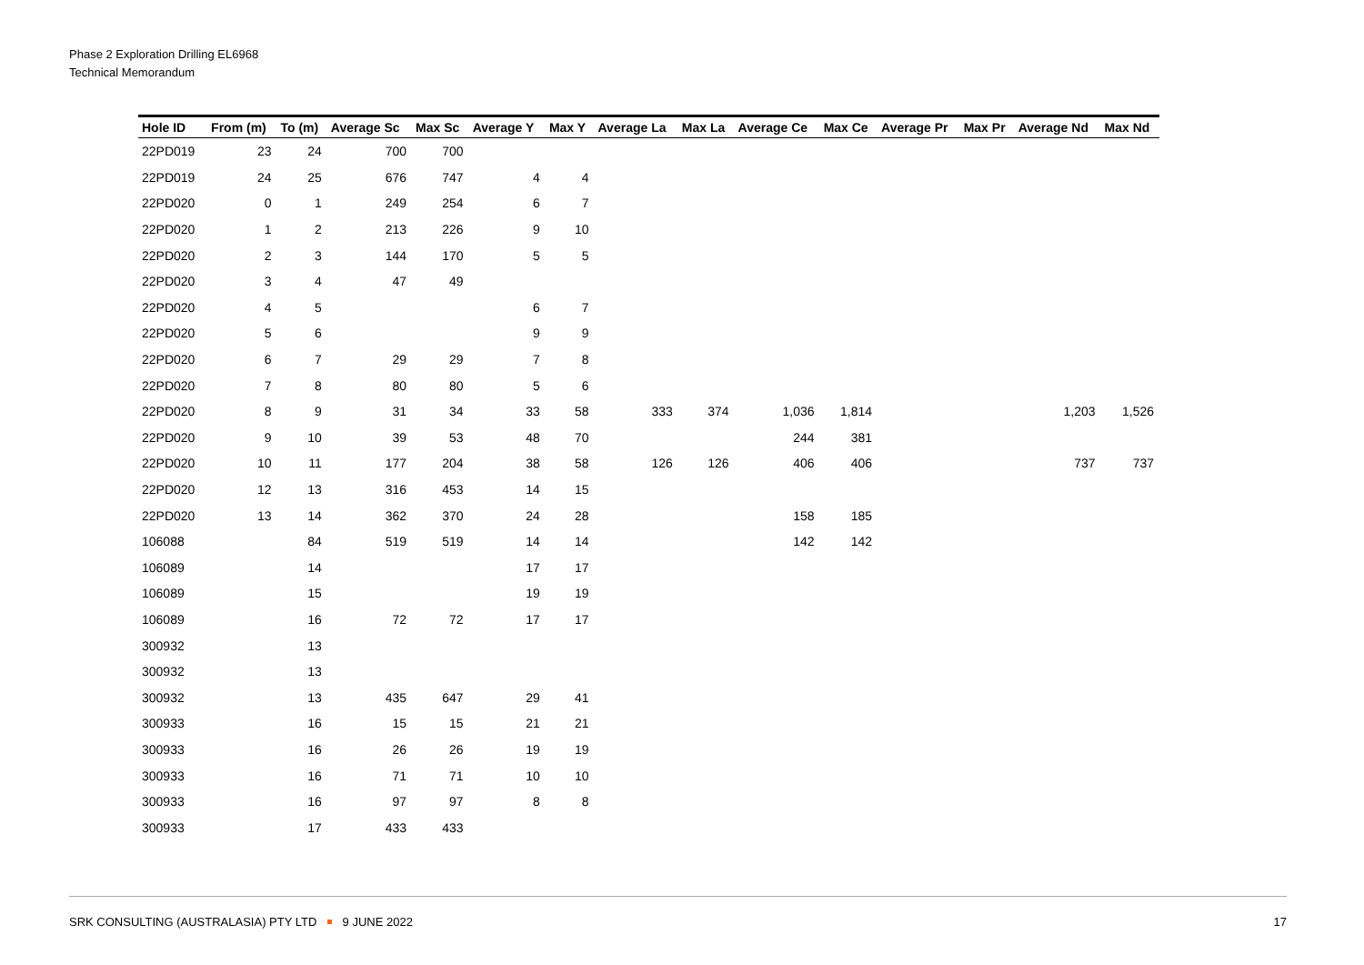Phase 2 Exploration Drilling EL6968
Technical Memorandum
| Hole ID | From (m) | To (m) | Average Sc | Max Sc | Average Y | Max Y | Average La | Max La | Average Ce | Max Ce | Average Pr | Max Pr | Average Nd | Max Nd |
| --- | --- | --- | --- | --- | --- | --- | --- | --- | --- | --- | --- | --- | --- | --- |
| 22PD019 | 23 | 24 | 700 | 700 | | | | | | | | | | |
| 22PD019 | 24 | 25 | 676 | 747 | 4 | 4 | | | | | | | | |
| 22PD020 | 0 | 1 | 249 | 254 | 6 | 7 | | | | | | | | |
| 22PD020 | 1 | 2 | 213 | 226 | 9 | 10 | | | | | | | | |
| 22PD020 | 2 | 3 | 144 | 170 | 5 | 5 | | | | | | | | |
| 22PD020 | 3 | 4 | 47 | 49 | | | | | | | | | | |
| 22PD020 | 4 | 5 | | | 6 | 7 | | | | | | | | |
| 22PD020 | 5 | 6 | | | 9 | 9 | | | | | | | | |
| 22PD020 | 6 | 7 | 29 | 29 | 7 | 8 | | | | | | | | |
| 22PD020 | 7 | 8 | 80 | 80 | 5 | 6 | | | | | | | | |
| 22PD020 | 8 | 9 | 31 | 34 | 33 | 58 | 333 | 374 | 1,036 | 1,814 | | | 1,203 | 1,526 |
| 22PD020 | 9 | 10 | 39 | 53 | 48 | 70 | | | 244 | 381 | | | | |
| 22PD020 | 10 | 11 | 177 | 204 | 38 | 58 | 126 | 126 | 406 | 406 | | | 737 | 737 |
| 22PD020 | 12 | 13 | 316 | 453 | 14 | 15 | | | | | | | | |
| 22PD020 | 13 | 14 | 362 | 370 | 24 | 28 | | | 158 | 185 | | | | |
| 106088 | | 84 | 519 | 519 | 14 | 14 | | | 142 | 142 | | | | |
| 106089 | | 14 | | | 17 | 17 | | | | | | | | |
| 106089 | | 15 | | | 19 | 19 | | | | | | | | |
| 106089 | | 16 | 72 | 72 | 17 | 17 | | | | | | | | |
| 300932 | | 13 | | | | | | | | | | | | |
| 300932 | | 13 | | | | | | | | | | | | |
| 300932 | | 13 | 435 | 647 | 29 | 41 | | | | | | | | |
| 300933 | | 16 | 15 | 15 | 21 | 21 | | | | | | | | |
| 300933 | | 16 | 26 | 26 | 19 | 19 | | | | | | | | |
| 300933 | | 16 | 71 | 71 | 10 | 10 | | | | | | | | |
| 300933 | | 16 | 97 | 97 | 8 | 8 | | | | | | | | |
| 300933 | | 17 | 433 | 433 | | | | | | | | | | |
SRK CONSULTING (AUSTRALASIA) PTY LTD 9 JUNE 2022 17